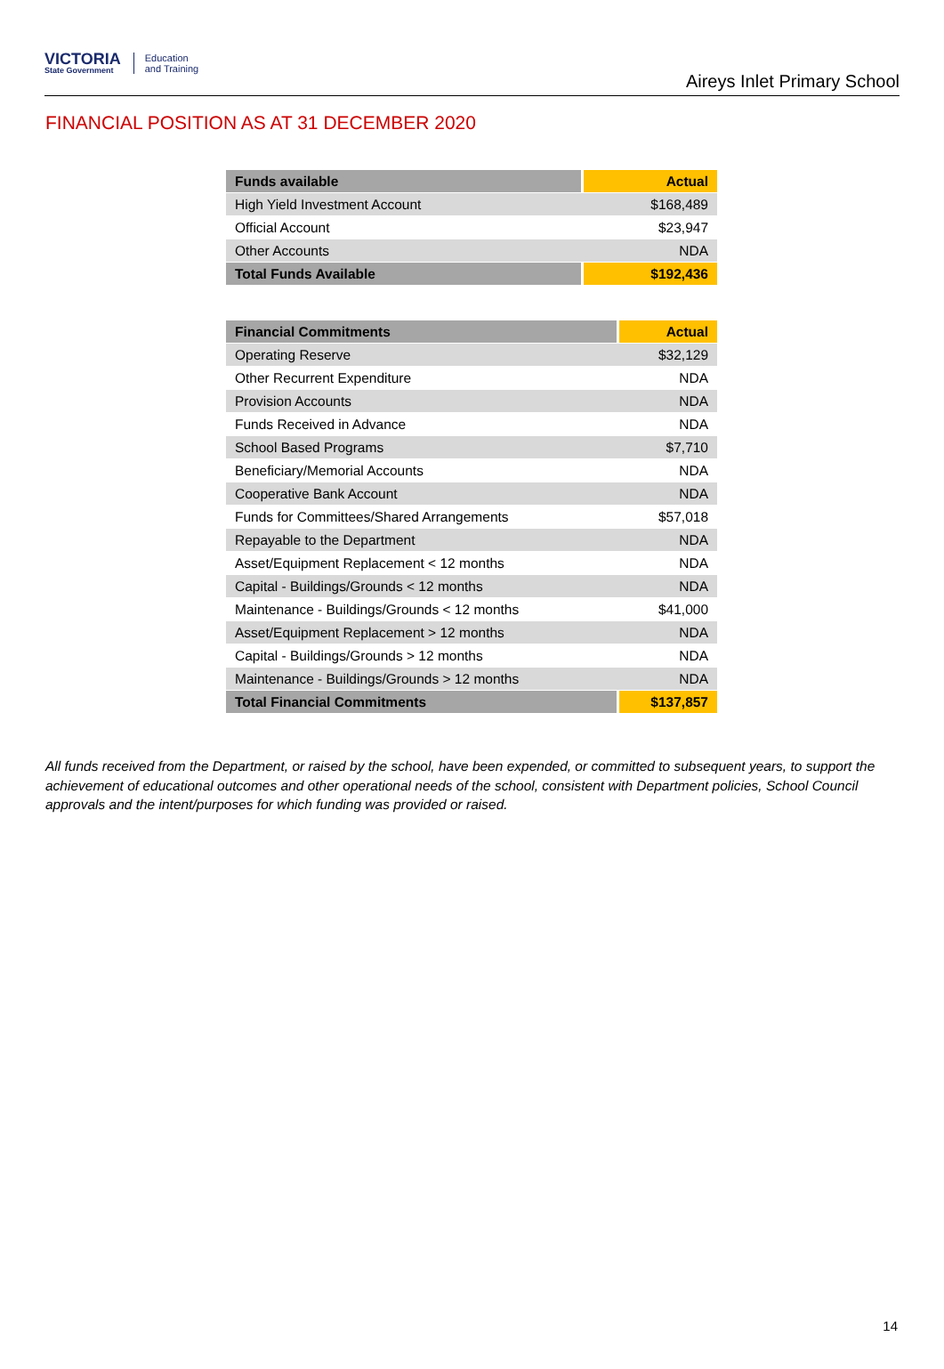VICTORIA
State Government
Education
and Training
Aireys Inlet Primary School
FINANCIAL POSITION AS AT 31 DECEMBER 2020
| Funds available | Actual |
| --- | --- |
| High Yield Investment Account | $168,489 |
| Official Account | $23,947 |
| Other Accounts | NDA |
| Total Funds Available | $192,436 |
| Financial Commitments | Actual |
| --- | --- |
| Operating Reserve | $32,129 |
| Other Recurrent Expenditure | NDA |
| Provision Accounts | NDA |
| Funds Received in Advance | NDA |
| School Based Programs | $7,710 |
| Beneficiary/Memorial Accounts | NDA |
| Cooperative Bank Account | NDA |
| Funds for Committees/Shared Arrangements | $57,018 |
| Repayable to the Department | NDA |
| Asset/Equipment Replacement < 12 months | NDA |
| Capital - Buildings/Grounds < 12 months | NDA |
| Maintenance - Buildings/Grounds < 12 months | $41,000 |
| Asset/Equipment Replacement > 12 months | NDA |
| Capital - Buildings/Grounds > 12 months | NDA |
| Maintenance - Buildings/Grounds > 12 months | NDA |
| Total Financial Commitments | $137,857 |
All funds received from the Department, or raised by the school, have been expended, or committed to subsequent years, to support the achievement of educational outcomes and other operational needs of the school, consistent with Department policies, School Council approvals and the intent/purposes for which funding was provided or raised.
14